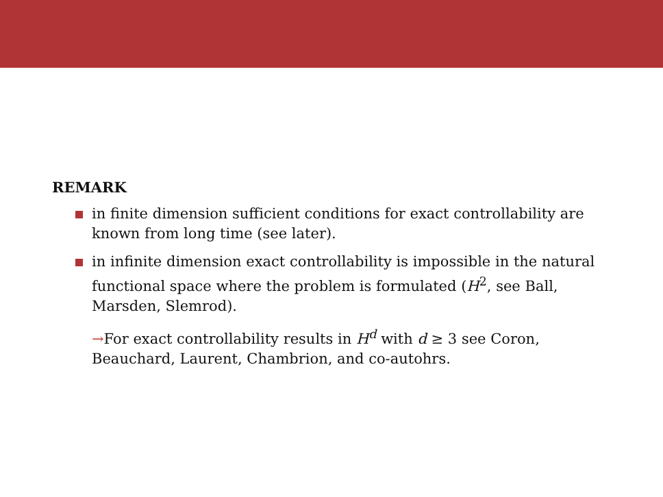REMARK
in finite dimension sufficient conditions for exact controllability are known from long time (see later).
in infinite dimension exact controllability is impossible in the natural functional space where the problem is formulated (H<sup>2</sup>, see Ball, Marsden, Slemrod).
→For exact controllability results in H<sup>d</sup> with d ≥ 3 see Coron, Beauchard, Laurent, Chambrion, and co-autohrs.